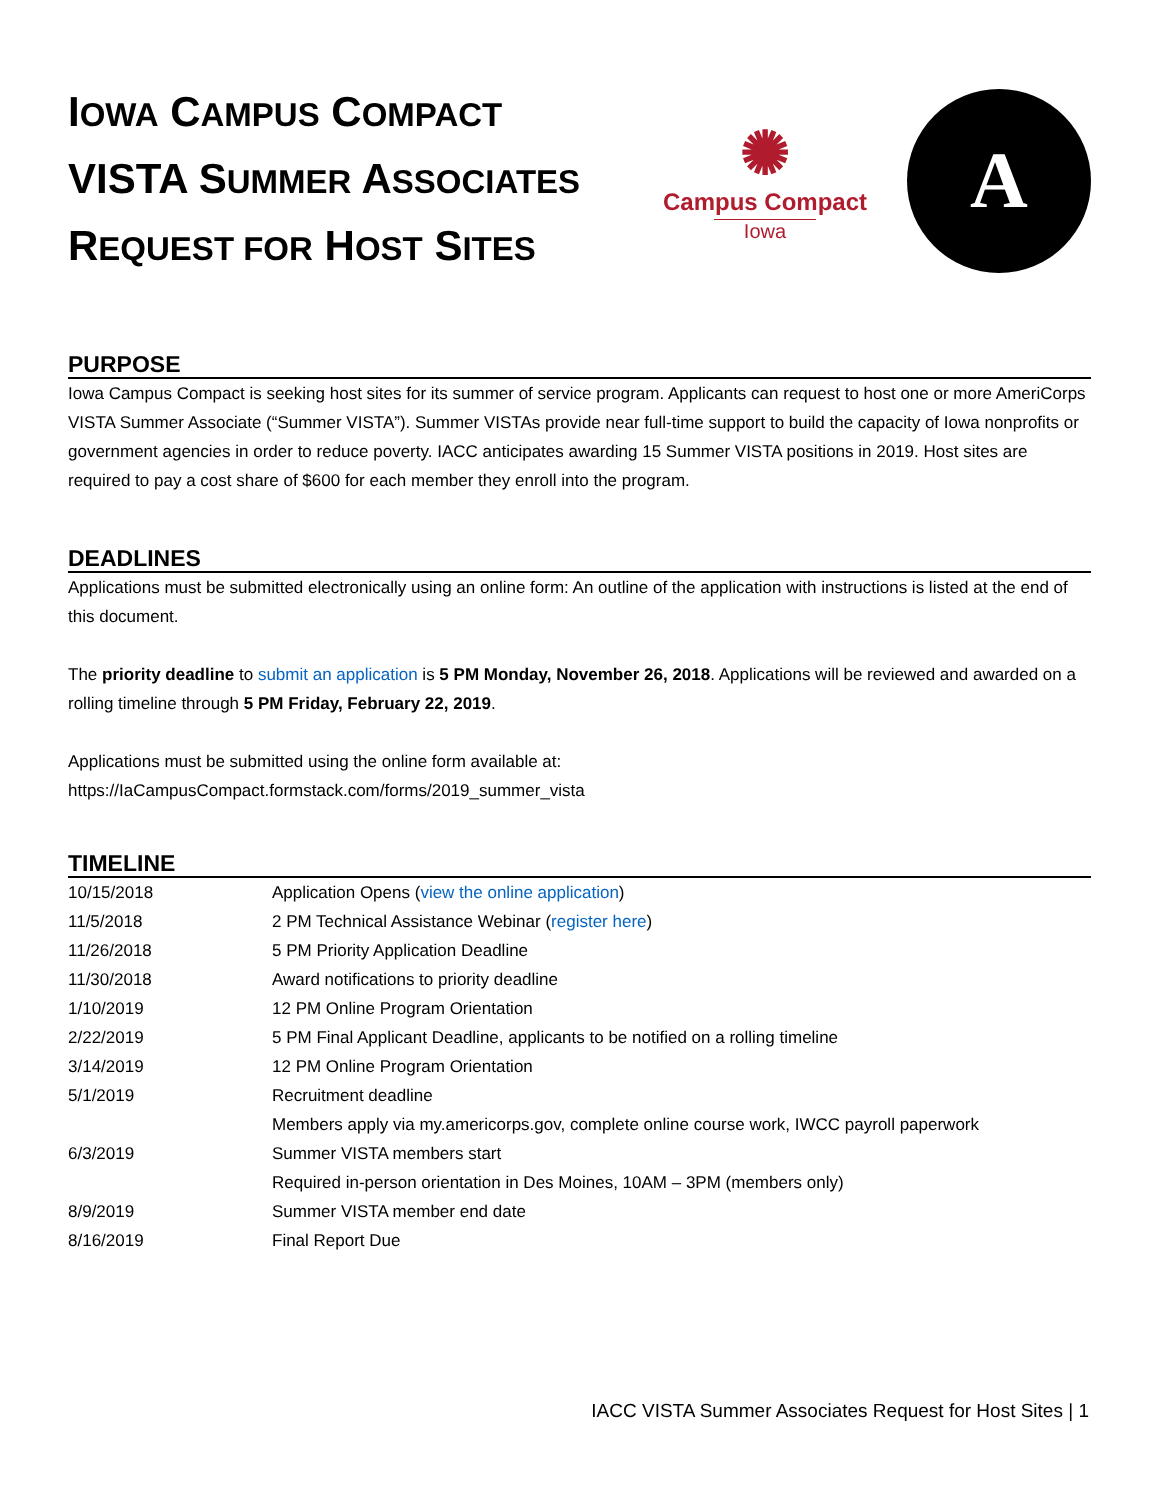IOWA CAMPUS COMPACT
VISTA SUMMER ASSOCIATES
REQUEST FOR HOST SITES
✺
Campus Compact
Iowa
A
PURPOSE
Iowa Campus Compact is seeking host sites for its summer of service program. Applicants can request to host one or more AmeriCorps VISTA Summer Associate (“Summer VISTA”). Summer VISTAs provide near full-time support to build the capacity of Iowa nonprofits or government agencies in order to reduce poverty. IACC anticipates awarding 15 Summer VISTA positions in 2019. Host sites are required to pay a cost share of $600 for each member they enroll into the program.
DEADLINES
Applications must be submitted electronically using an online form: An outline of the application with instructions is listed at the end of this document.
The priority deadline to submit an application is 5 PM Monday, November 26, 2018. Applications will be reviewed and awarded on a rolling timeline through 5 PM Friday, February 22, 2019.
Applications must be submitted using the online form available at:
https://IaCampusCompact.formstack.com/forms/2019_summer_vista
TIMELINE
| 10/15/2018 | Application Opens ( view the online application ) |
| 11/5/2018 | 2 PM Technical Assistance Webinar ( register here ) |
| 11/26/2018 | 5 PM Priority Application Deadline |
| 11/30/2018 | Award notifications to priority deadline |
| 1/10/2019 | 12 PM Online Program Orientation |
| 2/22/2019 | 5 PM Final Applicant Deadline, applicants to be notified on a rolling timeline |
| 3/14/2019 | 12 PM Online Program Orientation |
| 5/1/2019 | Recruitment deadline |
| | Members apply via my.americorps.gov, complete online course work, IWCC payroll paperwork |
| 6/3/2019 | Summer VISTA members start |
| | Required in-person orientation in Des Moines, 10AM – 3PM (members only) |
| 8/9/2019 | Summer VISTA member end date |
| 8/16/2019 | Final Report Due |
IACC VISTA Summer Associates Request for Host Sites | 1